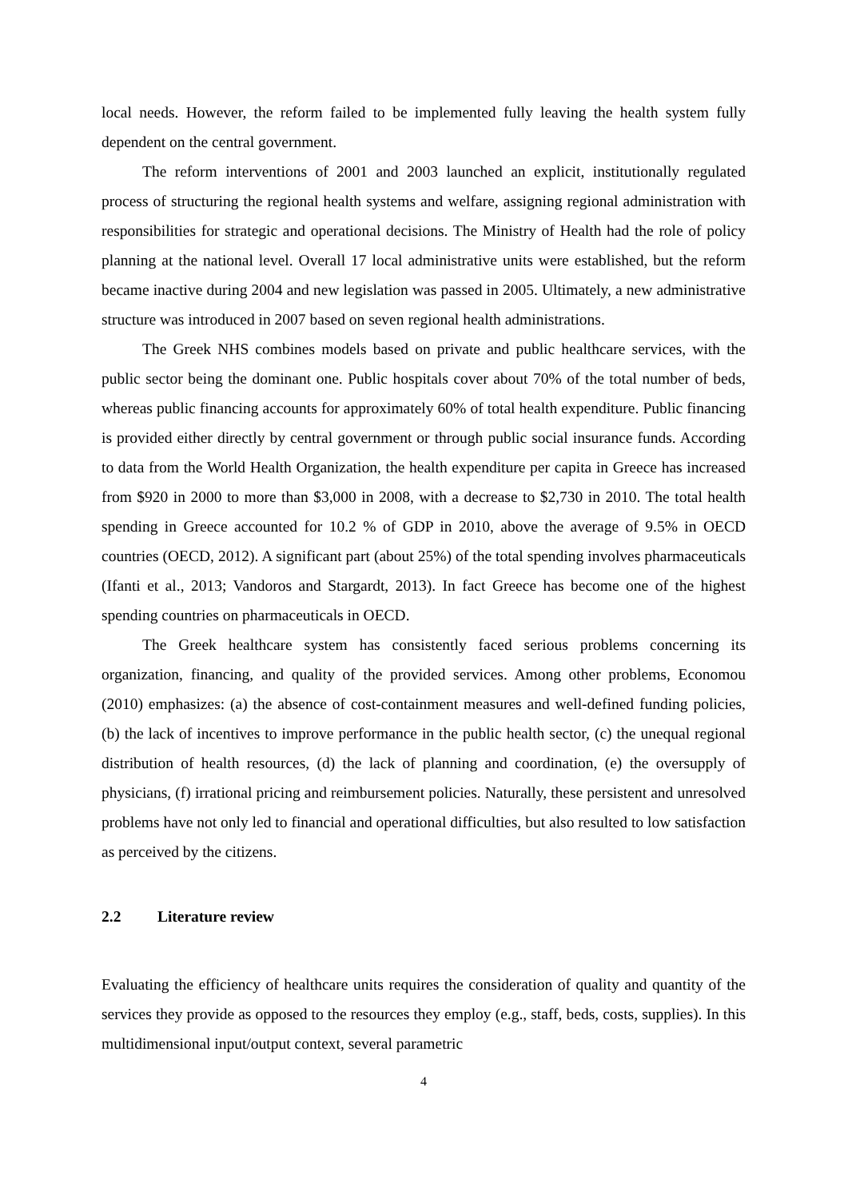local needs. However, the reform failed to be implemented fully leaving the health system fully dependent on the central government.
The reform interventions of 2001 and 2003 launched an explicit, institutionally regulated process of structuring the regional health systems and welfare, assigning regional administration with responsibilities for strategic and operational decisions. The Ministry of Health had the role of policy planning at the national level. Overall 17 local administrative units were established, but the reform became inactive during 2004 and new legislation was passed in 2005. Ultimately, a new administrative structure was introduced in 2007 based on seven regional health administrations.
The Greek NHS combines models based on private and public healthcare services, with the public sector being the dominant one. Public hospitals cover about 70% of the total number of beds, whereas public financing accounts for approximately 60% of total health expenditure. Public financing is provided either directly by central government or through public social insurance funds. According to data from the World Health Organization, the health expenditure per capita in Greece has increased from $920 in 2000 to more than $3,000 in 2008, with a decrease to $2,730 in 2010. The total health spending in Greece accounted for 10.2 % of GDP in 2010, above the average of 9.5% in OECD countries (OECD, 2012). A significant part (about 25%) of the total spending involves pharmaceuticals (Ifanti et al., 2013; Vandoros and Stargardt, 2013). In fact Greece has become one of the highest spending countries on pharmaceuticals in OECD.
The Greek healthcare system has consistently faced serious problems concerning its organization, financing, and quality of the provided services. Among other problems, Economou (2010) emphasizes: (a) the absence of cost-containment measures and well-defined funding policies, (b) the lack of incentives to improve performance in the public health sector, (c) the unequal regional distribution of health resources, (d) the lack of planning and coordination, (e) the oversupply of physicians, (f) irrational pricing and reimbursement policies. Naturally, these persistent and unresolved problems have not only led to financial and operational difficulties, but also resulted to low satisfaction as perceived by the citizens.
2.2 Literature review
Evaluating the efficiency of healthcare units requires the consideration of quality and quantity of the services they provide as opposed to the resources they employ (e.g., staff, beds, costs, supplies). In this multidimensional input/output context, several parametric
4